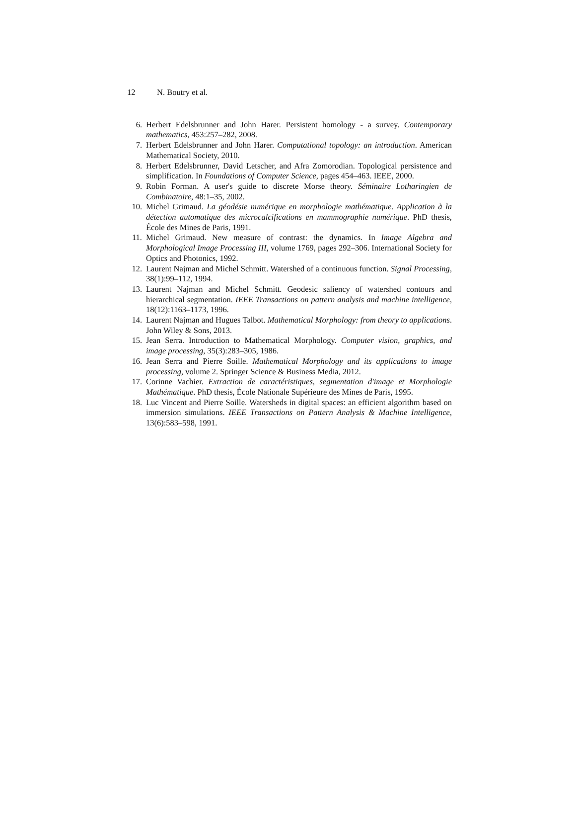12 N. Boutry et al.
6. Herbert Edelsbrunner and John Harer. Persistent homology - a survey. Contemporary mathematics, 453:257–282, 2008.
7. Herbert Edelsbrunner and John Harer. Computational topology: an introduction. American Mathematical Society, 2010.
8. Herbert Edelsbrunner, David Letscher, and Afra Zomorodian. Topological persistence and simplification. In Foundations of Computer Science, pages 454–463. IEEE, 2000.
9. Robin Forman. A user's guide to discrete Morse theory. Séminaire Lotharingien de Combinatoire, 48:1–35, 2002.
10. Michel Grimaud. La géodésie numérique en morphologie mathématique. Application à la détection automatique des microcalcifications en mammographie numérique. PhD thesis, École des Mines de Paris, 1991.
11. Michel Grimaud. New measure of contrast: the dynamics. In Image Algebra and Morphological Image Processing III, volume 1769, pages 292–306. International Society for Optics and Photonics, 1992.
12. Laurent Najman and Michel Schmitt. Watershed of a continuous function. Signal Processing, 38(1):99–112, 1994.
13. Laurent Najman and Michel Schmitt. Geodesic saliency of watershed contours and hierarchical segmentation. IEEE Transactions on pattern analysis and machine intelligence, 18(12):1163–1173, 1996.
14. Laurent Najman and Hugues Talbot. Mathematical Morphology: from theory to applications. John Wiley & Sons, 2013.
15. Jean Serra. Introduction to Mathematical Morphology. Computer vision, graphics, and image processing, 35(3):283–305, 1986.
16. Jean Serra and Pierre Soille. Mathematical Morphology and its applications to image processing, volume 2. Springer Science & Business Media, 2012.
17. Corinne Vachier. Extraction de caractéristiques, segmentation d'image et Morphologie Mathématique. PhD thesis, École Nationale Supérieure des Mines de Paris, 1995.
18. Luc Vincent and Pierre Soille. Watersheds in digital spaces: an efficient algorithm based on immersion simulations. IEEE Transactions on Pattern Analysis & Machine Intelligence, 13(6):583–598, 1991.